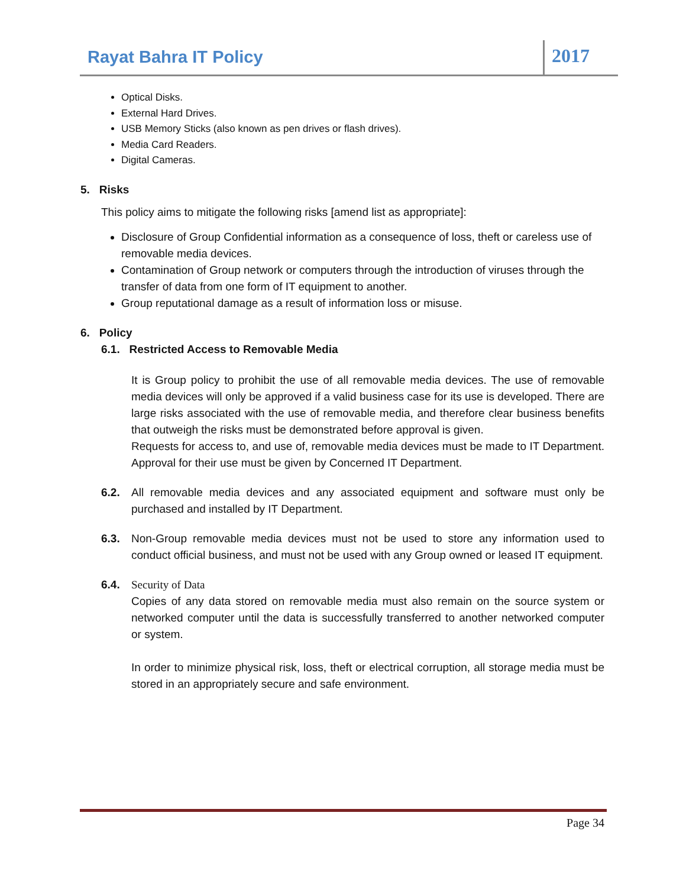Rayat Bahra IT Policy
2017
Optical Disks.
External Hard Drives.
USB Memory Sticks (also known as pen drives or flash drives).
Media Card Readers.
Digital Cameras.
5. Risks
This policy aims to mitigate the following risks [amend list as appropriate]:
Disclosure of Group Confidential information as a consequence of loss, theft or careless use of removable media devices.
Contamination of Group network or computers through the introduction of viruses through the transfer of data from one form of IT equipment to another.
Group reputational damage as a result of information loss or misuse.
6. Policy
6.1. Restricted Access to Removable Media
It is Group policy to prohibit the use of all removable media devices. The use of removable media devices will only be approved if a valid business case for its use is developed. There are large risks associated with the use of removable media, and therefore clear business benefits that outweigh the risks must be demonstrated before approval is given.
Requests for access to, and use of, removable media devices must be made to IT Department. Approval for their use must be given by Concerned IT Department.
6.2. All removable media devices and any associated equipment and software must only be purchased and installed by IT Department.
6.3. Non-Group removable media devices must not be used to store any information used to conduct official business, and must not be used with any Group owned or leased IT equipment.
6.4. Security of Data
Copies of any data stored on removable media must also remain on the source system or networked computer until the data is successfully transferred to another networked computer or system.
In order to minimize physical risk, loss, theft or electrical corruption, all storage media must be stored in an appropriately secure and safe environment.
Page 34